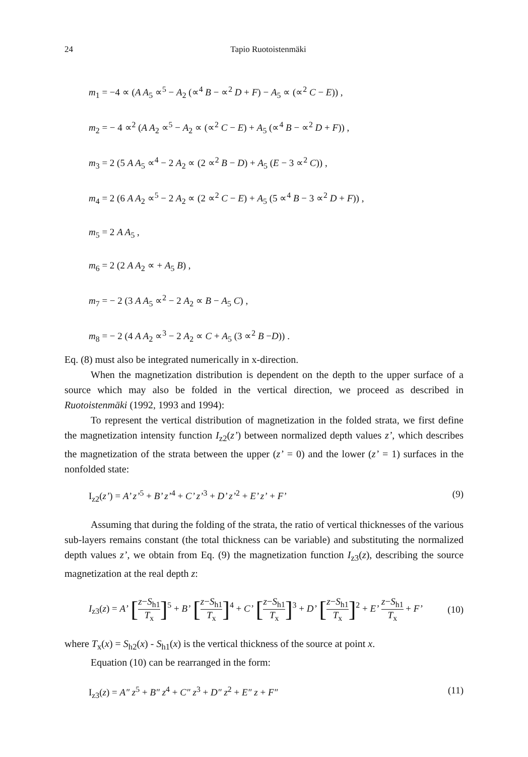24 Tapio Ruotoistenmäki
m<sub>1</sub> = −4 ∝ (A A<sub>5</sub> ∝<sup>5</sup> − A<sub>2</sub> (∝<sup>4</sup> B − ∝<sup>2</sup> D + F) − A<sub>5</sub> ∝ (∝<sup>2</sup> C − E)) ,
m<sub>2</sub> = − 4 ∝<sup>2</sup> (A A<sub>2</sub> ∝<sup>5</sup> − A<sub>2</sub> ∝ (∝<sup>2</sup> C − E) + A<sub>5</sub> (∝<sup>4</sup> B − ∝<sup>2</sup> D + F)) ,
m<sub>3</sub> = 2 (5 A A<sub>5</sub> ∝<sup>4</sup> − 2 A<sub>2</sub> ∝ (2 ∝<sup>2</sup> B − D) + A<sub>5</sub> (E − 3 ∝<sup>2</sup> C)) ,
m<sub>4</sub> = 2 (6 A A<sub>2</sub> ∝<sup>5</sup> − 2 A<sub>2</sub> ∝ (2 ∝<sup>2</sup> C − E) + A<sub>5</sub> (5 ∝<sup>4</sup> B − 3 ∝<sup>2</sup> D + F)) ,
m<sub>5</sub> = 2 A A<sub>5</sub> ,
m<sub>6</sub> = 2 (2 A A<sub>2</sub> ∝ + A<sub>5</sub> B) ,
m<sub>7</sub> = − 2 (3 A A<sub>5</sub> ∝<sup>2</sup> − 2 A<sub>2</sub> ∝ B − A<sub>5</sub> C) ,
m<sub>8</sub> = − 2 (4 A A<sub>2</sub> ∝<sup>3</sup> − 2 A<sub>2</sub> ∝ C + A<sub>5</sub> (3 ∝<sup>2</sup> B −D)) .
Eq. (8) must also be integrated numerically in x-direction.
When the magnetization distribution is dependent on the depth to the upper surface of a source which may also be folded in the vertical direction, we proceed as described in Ruotoistenmäki (1992, 1993 and 1994):
To represent the vertical distribution of magnetization in the folded strata, we first define the magnetization intensity function I<sub>z2</sub>(z’) between normalized depth values z’, which describes the magnetization of the strata between the upper (z’ = 0) and the lower (z’ = 1) surfaces in the nonfolded state:
I<sub>z2</sub>(z’) = A’ z’<sup>5</sup> + B’ z’<sup>4</sup> + C’ z’<sup>3</sup> + D’ z’<sup>2</sup> + E’ z’ + F’ (9)
Assuming that during the folding of the strata, the ratio of vertical thicknesses of the various sub-layers remains constant (the total thickness can be variable) and substituting the normalized depth values z’, we obtain from Eq. (9) the magnetization function I<sub>z3</sub>(z), describing the source magnetization at the real depth z:
I<sub>z3</sub>(z) = A’ [z−S<sub>h1</sub> T<sub>x</sub>]<sup>5</sup> + B’ [z−S<sub>h1</sub> T<sub>x</sub>]<sup>4</sup> + C’ [z−S<sub>h1</sub> T<sub>x</sub>]<sup>3</sup> + D’ [z−S<sub>h1</sub> T<sub>x</sub>]<sup>2</sup> + E’ z−S<sub>h1</sub> T<sub>x</sub> + F’ (10)
where T<sub>x</sub>(x) = S<sub>h2</sub>(x) - S<sub>h1</sub>(x) is the vertical thickness of the source at point x.
Equation (10) can be rearranged in the form:
I<sub>z3</sub>(z) = A″ z<sup>5</sup> + B″ z<sup>4</sup> + C″ z<sup>3</sup> + D″ z<sup>2</sup> + E″ z + F″ (11)